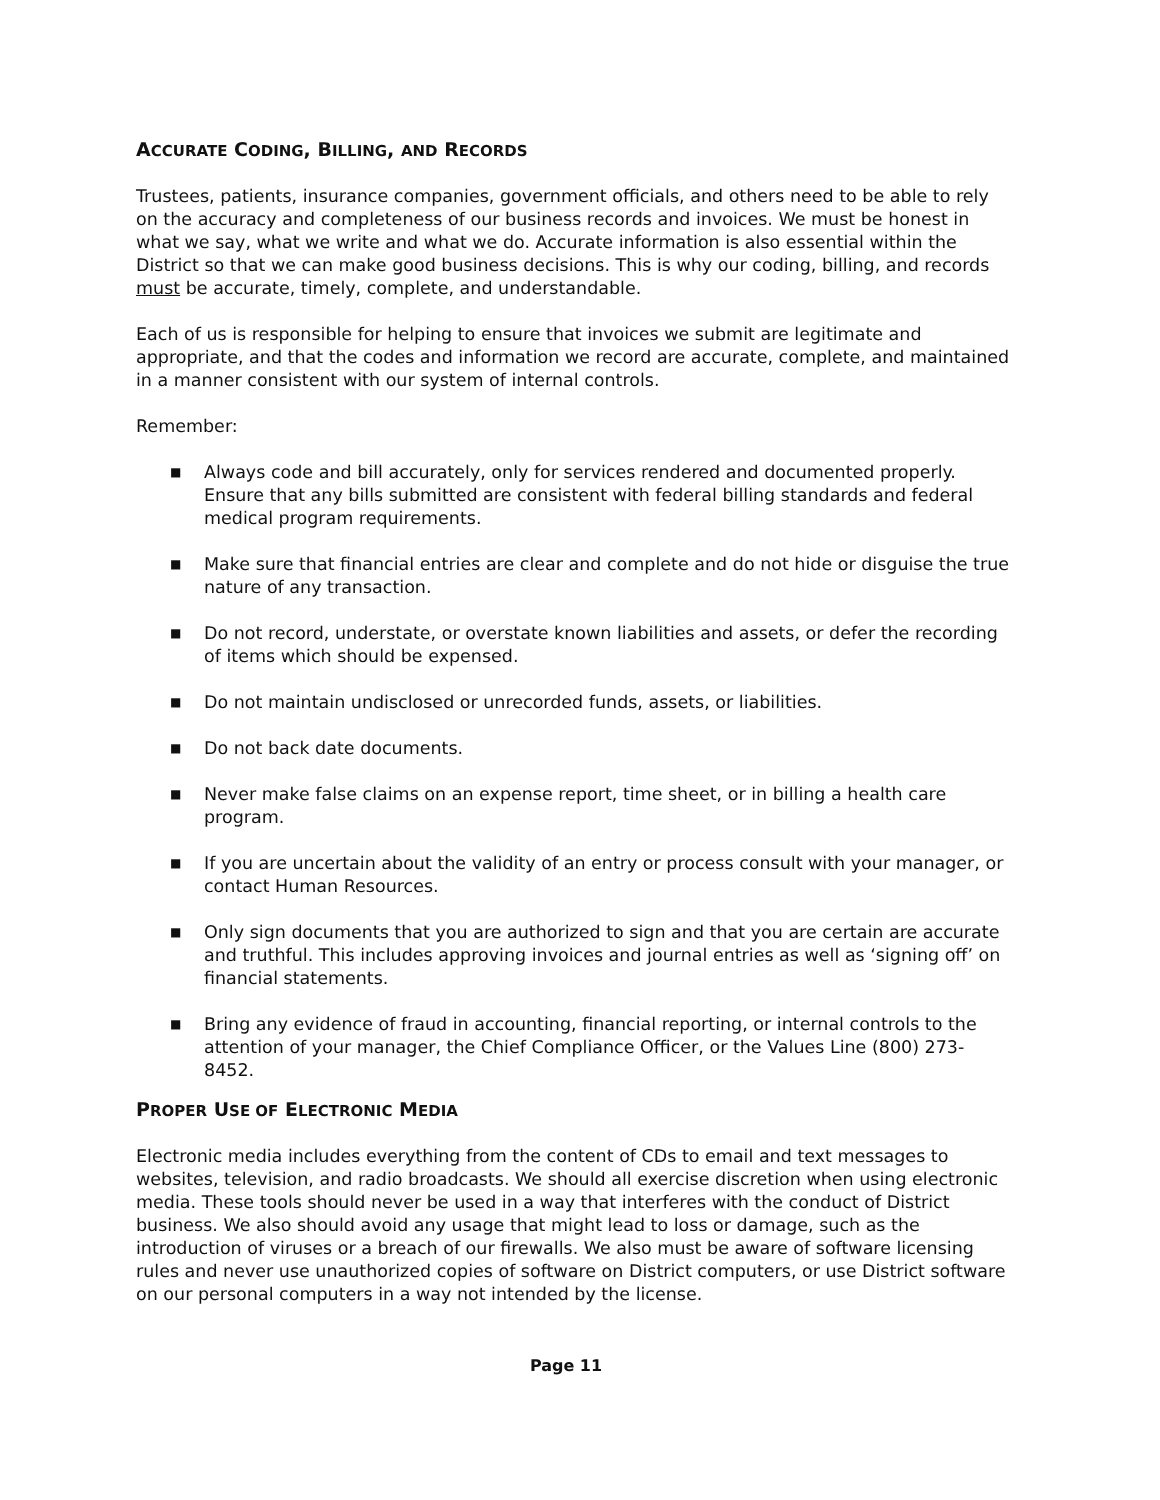ACCURATE CODING, BILLING, AND RECORDS
Trustees, patients, insurance companies, government officials, and others need to be able to rely on the accuracy and completeness of our business records and invoices. We must be honest in what we say, what we write and what we do. Accurate information is also essential within the District so that we can make good business decisions. This is why our coding, billing, and records must be accurate, timely, complete, and understandable.
Each of us is responsible for helping to ensure that invoices we submit are legitimate and appropriate, and that the codes and information we record are accurate, complete, and maintained in a manner consistent with our system of internal controls.
Remember:
■ Always code and bill accurately, only for services rendered and documented properly. Ensure that any bills submitted are consistent with federal billing standards and federal medical program requirements.
■ Make sure that financial entries are clear and complete and do not hide or disguise the true nature of any transaction.
■ Do not record, understate, or overstate known liabilities and assets, or defer the recording of items which should be expensed.
■ Do not maintain undisclosed or unrecorded funds, assets, or liabilities.
■ Do not back date documents.
■ Never make false claims on an expense report, time sheet, or in billing a health care program.
■ If you are uncertain about the validity of an entry or process consult with your manager, or contact Human Resources.
■ Only sign documents that you are authorized to sign and that you are certain are accurate and truthful. This includes approving invoices and journal entries as well as ‘signing off’ on financial statements.
■ Bring any evidence of fraud in accounting, financial reporting, or internal controls to the attention of your manager, the Chief Compliance Officer, or the Values Line (800) 273-8452.
PROPER USE OF ELECTRONIC MEDIA
Electronic media includes everything from the content of CDs to email and text messages to websites, television, and radio broadcasts. We should all exercise discretion when using electronic media. These tools should never be used in a way that interferes with the conduct of District business. We also should avoid any usage that might lead to loss or damage, such as the introduction of viruses or a breach of our firewalls. We also must be aware of software licensing rules and never use unauthorized copies of software on District computers, or use District software on our personal computers in a way not intended by the license.
Page 11